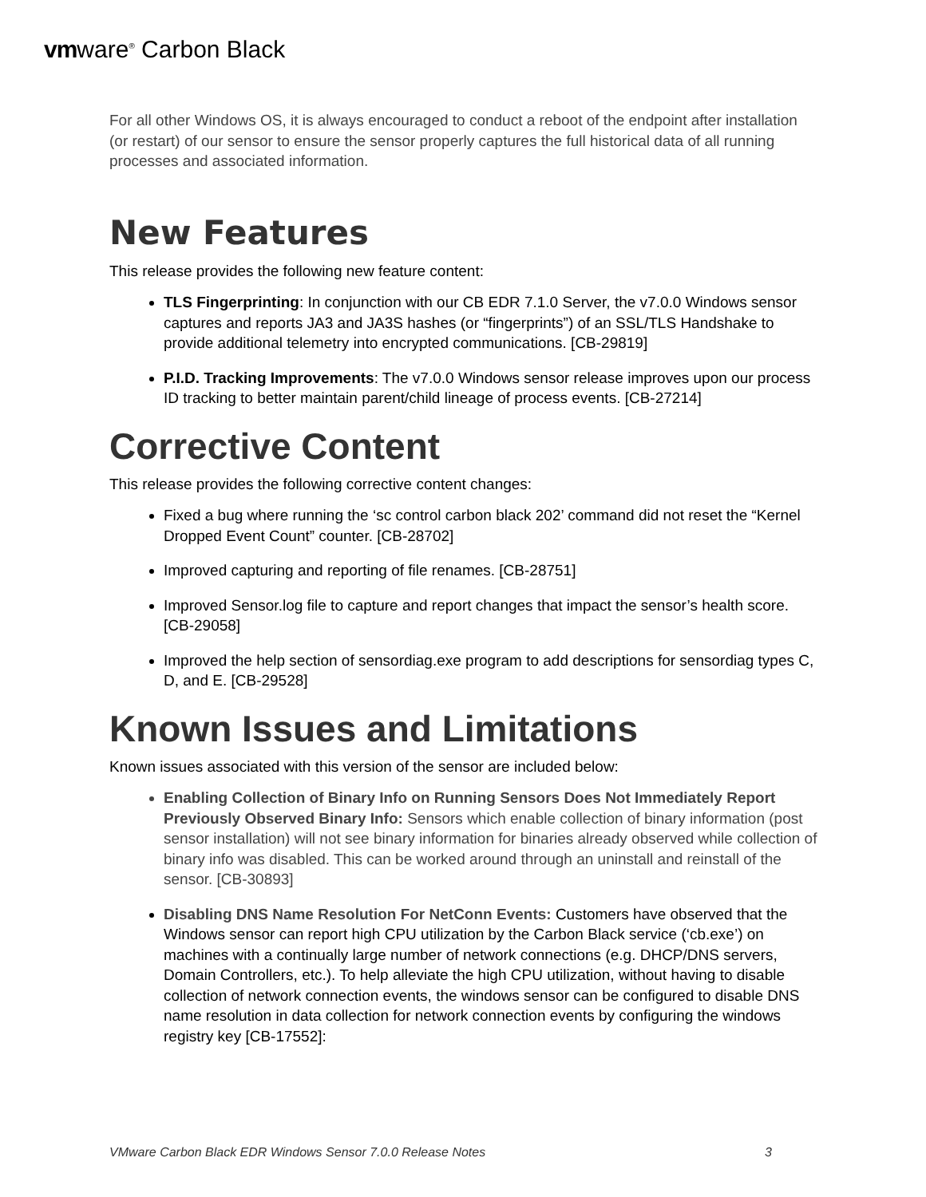vmware<sup>®</sup> Carbon Black
For all other Windows OS, it is always encouraged to conduct a reboot of the endpoint after installation (or restart) of our sensor to ensure the sensor properly captures the full historical data of all running processes and associated information.
New Features
This release provides the following new feature content:
TLS Fingerprinting: In conjunction with our CB EDR 7.1.0 Server, the v7.0.0 Windows sensor captures and reports JA3 and JA3S hashes (or “fingerprints”) of an SSL/TLS Handshake to provide additional telemetry into encrypted communications. [CB-29819]
P.I.D. Tracking Improvements: The v7.0.0 Windows sensor release improves upon our process ID tracking to better maintain parent/child lineage of process events. [CB-27214]
Corrective Content
This release provides the following corrective content changes:
Fixed a bug where running the ‘sc control carbon black 202’ command did not reset the “Kernel Dropped Event Count” counter. [CB-28702]
Improved capturing and reporting of file renames. [CB-28751]
Improved Sensor.log file to capture and report changes that impact the sensor’s health score. [CB-29058]
Improved the help section of sensordiag.exe program to add descriptions for sensordiag types C, D, and E. [CB-29528]
Known Issues and Limitations
Known issues associated with this version of the sensor are included below:
Enabling Collection of Binary Info on Running Sensors Does Not Immediately Report Previously Observed Binary Info: Sensors which enable collection of binary information (post sensor installation) will not see binary information for binaries already observed while collection of binary info was disabled. This can be worked around through an uninstall and reinstall of the sensor. [CB-30893]
Disabling DNS Name Resolution For NetConn Events: Customers have observed that the Windows sensor can report high CPU utilization by the Carbon Black service (‘cb.exe’) on machines with a continually large number of network connections (e.g. DHCP/DNS servers, Domain Controllers, etc.). To help alleviate the high CPU utilization, without having to disable collection of network connection events, the windows sensor can be configured to disable DNS name resolution in data collection for network connection events by configuring the windows registry key [CB-17552]:
VMware Carbon Black EDR Windows Sensor 7.0.0 Release Notes 3